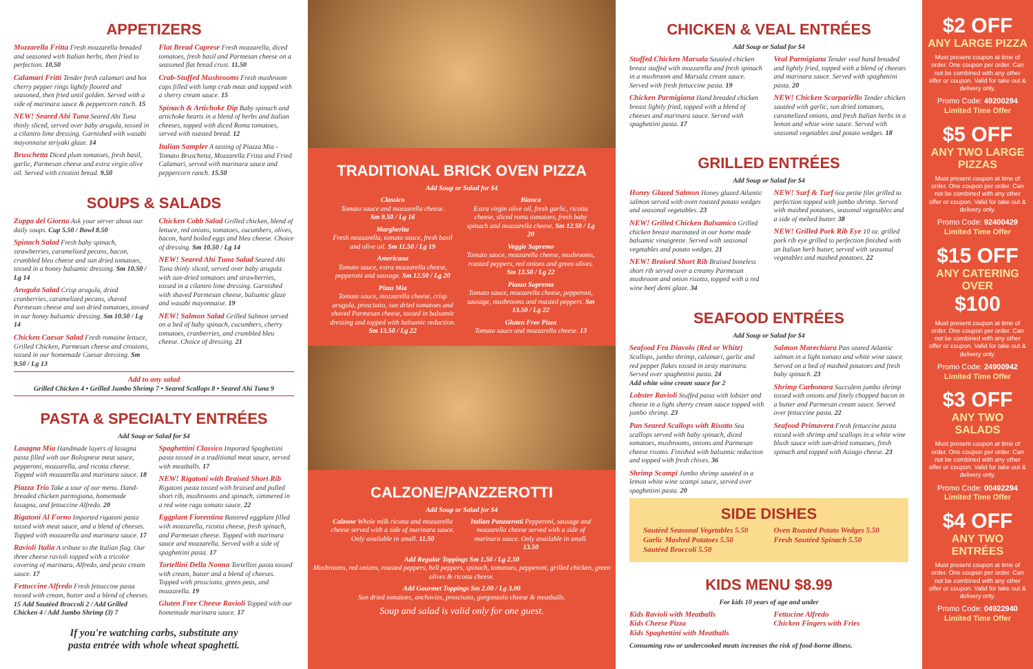APPETIZERS
Mozzarella Fritta Fresh mozzarella breaded and seasoned with Italian herbs, then fried to perfection. 10.50
Calamari Fritti Tender fresh calamari and hot cherry pepper rings lightly floured and seasoned, then fried until golden. Served with a side of marinara sauce & peppercorn ranch. 15
NEW! Seared Ahi Tuna Seared Ahi Tuna thinly sliced, served over baby arugula, tossed in a cilantro lime dressing. Garnished with wasabi mayonnaise teriyaki glaze. 14
Bruschetta Diced plum tomatoes, fresh basil, garlic, Parmesan cheese and extra virgin olive oil. Served with crostini bread. 9.50
Flat Bread Caprese Fresh mozzarella, diced tomatoes, fresh basil and Parmesan cheese on a seasoned flat bread crust. 11.50
Crab-Stuffed Mushrooms Fresh mushroom caps filled with lump crab meat and topped with a sherry cream sauce. 15
Spinach & Artichoke Dip Baby spinach and artichoke hearts in a blend of herbs and Italian cheeses, topped with diced Roma tomatoes, served with toasted bread. 12
Italian Sampler A tasting of Piazza Mia - Tomato Bruschetta, Mozzarella Fritta and Fried Calamari, served with marinara sauce and peppercorn ranch. 15.50
SOUPS & SALADS
Zuppa del Giorno Ask your server about our daily soups. Cup 5.50 / Bowl 8.50
Spinach Salad Fresh baby spinach, strawberries, caramelized pecans, bacon, crumbled bleu cheese and sun dried tomatoes, tossed in a honey balsamic dressing. Sm 10.50 / Lg 14
Arugula Salad Crisp arugula, dried cranberries, caramelized pecans, shaved Parmesan cheese and sun dried tomatoes, tossed in our honey balsamic dressing. Sm 10.50 / Lg 14
Chicken Caesar Salad Fresh romaine lettuce, Grilled Chicken, Parmesan cheese and croutons, tossed in our homemade Caesar dressing. Sm 9.50 / Lg 13
Chicken Cobb Salad Grilled chicken, blend of lettuce, red onions, tomatoes, cucumbers, olives, bacon, hard boiled eggs and bleu cheese. Choice of dressing. Sm 10.50 / Lg 14
NEW! Seared Ahi Tuna Salad Seared Ahi Tuna thinly sliced, served over baby arugula with sun-dried tomatoes and strawberries, tossed in a cilantro lime dressing. Garnished with shaved Parmesan cheese, balsamic glaze and wasabi mayonnaise. 19
NEW! Salmon Salad Grilled Salmon served on a bed of baby spinach, cucumbers, cherry tomatoes, cranberries, and crumbled bleu cheese. Choice of dressing. 21
Add to any salad
Grilled Chicken 4 • Grilled Jumbo Shrimp 7 • Seared Scallops 8 • Seared Ahi Tuna 9
PASTA & SPECIALTY ENTRÉES
Add Soup or Salad for $4
Lasagna Mia Handmade layers of lasagna pasta filled with our Bolognese meat sauce, pepperoni, mozzarella, and ricotta cheese. Topped with mozzarella and marinara sauce. 18
Piazza Trio Take a tour of our menu. Hand-breaded chicken parmigiana, homemade lasagna, and fettuccine Alfredo. 20
Rigatoni Al Forno Imported rigatoni pasta tossed with meat sauce, and a blend of cheeses. Topped with mozzarella and marinara sauce. 17
Ravioli Italia A tribute to the Italian flag. Our three cheese ravioli topped with a tricolor covering of marinara, Alfredo, and pesto cream sauce. 17
Fettuccine Alfredo Fresh fettuccine pasta tossed with cream, butter and a blend of cheeses. 15 Add Sautéed Broccoli 2 / Add Grilled Chicken 4 / Add Jumbo Shrimp (3) 7
Spaghettini Classico Imported Spaghettini pasta tossed in a traditional meat sauce, served with meatballs. 17
NEW! Rigatoni with Braised Short Rib Rigatoni pasta tossed with braised and pulled short rib, mushrooms and spinach, simmered in a red wine ragu tomato sauce. 22
Eggplant Fiorentina Battered eggplant filled with mozzarella, ricotta cheese, fresh spinach, and Parmesan cheese. Topped with marinara sauce and mozzarella. Served with a side of spaghettini pasta. 17
Tortellini Della Nonna Tortellini pasta tossed with cream, butter and a blend of cheeses. Topped with prosciutto, green peas, and mozzarella. 19
Gluten Free Cheese Ravioli Topped with our homemade marinara sauce. 17
If you're watching carbs, substitute any
pasta entrée with whole wheat spaghetti.
TRADITIONAL BRICK OVEN PIZZA
Add Soup or Salad for $4
Classico
Tomato sauce and mozzarella cheese.
Sm 9.50 / Lg 16
Margherita
Fresh mozzarella, tomato sauce, fresh basil and olive oil. Sm 11.50 / Lg 19
Americana
Tomato sauce, extra mozzarella cheese, pepperoni and sausage. Sm 12.50 / Lg 20
Pizza Mia
Tomato sauce, mozzarella cheese, crisp arugula, prosciutto, sun dried tomatoes and shaved Parmesan cheese, tossed in balsamic dressing and topped with balsamic reduction. Sm 13.50 / Lg 22
Bianca
Extra virgin olive oil, fresh garlic, ricotta cheese, sliced roma tomatoes, fresh baby spinach and mozzarella cheese. Sm 12.50 / Lg 20
Veggie Supremo
Tomato sauce, mozzarella cheese, mushrooms, roasted peppers, red onions and green olives. Sm 13.50 / Lg 22
Piazza Suprema
Tomato sauce, mozzarella cheese, pepperoni, sausage, mushrooms and roasted peppers. Sm 13.50 / Lg 22
Gluten Free Pizza
Tomato sauce and mozzarella cheese. 13
CALZONE/PANZZEROTTI
Add Soup or Salad for $4
Calzone Whole milk ricotta and mozzarella cheese served with a side of marinara sauce. Only available in small. 11.50
Italian Panzzerotti Pepperoni, sausage and mozzarella cheese served with a side of marinara sauce. Only available in small. 13.50
Add Regular Toppings Sm 1.50 / Lg 2.50
Mushrooms, red onions, roasted peppers, bell peppers, spinach, tomatoes, pepperoni, grilled chicken, green olives & ricotta cheese.
Add Gourmet Toppings Sm 2.00 / Lg 3.00
Sun dried tomatoes, anchovies, prosciutto, gorgonzola cheese & meatballs.
Soup and salad is valid only for one guest.
CHICKEN & VEAL ENTRÉES
Add Soup or Salad for $4
Stuffed Chicken Marsala Sautéed chicken breast stuffed with mozzarella and fresh spinach in a mushroom and Marsala cream sauce. Served with fresh fettuccine pasta. 19
Chicken Parmigiana Hand breaded chicken breast lightly fried, topped with a blend of cheeses and marinara sauce. Served with spaghettini pasta. 17
Veal Parmigiana Tender veal hand breaded and lightly fried, topped with a blend of cheeses and marinara sauce. Served with spaghettini pasta. 20
NEW! Chicken Scarpariello Tender chicken sautéed with garlic, sun dried tomatoes, caramelized onions, and fresh Italian herbs in a lemon and white wine sauce. Served with seasonal vegetables and potato wedges. 18
GRILLED ENTRÉES
Add Soup or Salad for $4
Honey Glazed Salmon Honey glazed Atlantic salmon served with oven roasted potato wedges and seasonal vegetables. 23
NEW! Grilled Chicken Balsamico Grilled chicken breast marinated in our home made balsamic vinaigrette. Served with seasonal vegetables and potato wedges. 21
NEW! Braised Short Rib Braised boneless short rib served over a creamy Parmesan mushroom and onion risotto, topped with a red wine beef demi glaze. 34
NEW! Surf & Turf 6oz petite filet grilled to perfection topped with jumbo shrimp. Served with mashed potatoes, seasonal vegetables and a side of melted butter. 38
NEW! Grilled Pork Rib Eye 10 oz. grilled pork rib eye grilled to perfection finished with an Italian herb butter, served with seasonal vegetables and mashed potatoes. 22
SEAFOOD ENTRÉES
Add Soup or Salad for $4
Seafood Fra Diavolo (Red or White) Scallops, jumbo shrimp, calamari, garlic and red pepper flakes tossed in zesty marinara. Served over spaghettini pasta. 24
Add white wine cream sauce for 2
Lobster Ravioli Stuffed pasta with lobster and cheese in a light sherry cream sauce topped with jumbo shrimp. 23
Pan Seared Scallops with Risotto Sea scallops served with baby spinach, diced tomatoes, mushrooms, onions and Parmesan cheese risotto. Finished with balsamic reduction and topped with fresh chives. 36
Shrimp Scampi Jumbo shrimp sautéed in a lemon white wine scampi sauce, served over spaghettini pasta. 20
Salmon Marechiara Pan seared Atlantic salmon in a light tomato and white wine sauce. Served on a bed of mashed potatoes and fresh baby spinach. 23
Shrimp Carbonara Succulent jumbo shrimp tossed with onions and finely chopped bacon in a butter and Parmesan cream sauce. Served over fettuccine pasta. 22
Seafood Primavera Fresh fettuccine pasta tossed with shrimp and scallops in a white wine blush sauce with sun-dried tomatoes, fresh spinach and topped with Asiago cheese. 23
SIDE DISHES
Sautéed Seasonal Vegetables 5.50
Garlic Mashed Potatoes 5.50
Sautéed Broccoli 5.50
Oven Roasted Potato Wedges 5.50
Fresh Sautéed Spinach 5.50
KIDS MENU $8.99
For kids 10 years of age and under
Kids Ravioli with Meatballs
Kids Cheese Pizza
Kids Spaghettini with Meatballs
Fettucine Alfredo
Chicken Fingers with Fries
Consuming raw or undercooked meats increases the risk of food-borne illness.
$2 OFF
ANY LARGE PIZZA
Must present coupon at time of order. One coupon per order. Can not be combined with any other offer or coupon. Valid for take out & delivery only.
Promo Code: 49200294
Limited Time Offer
$5 OFF
ANY TWO LARGE PIZZAS
Must present coupon at time of order. One coupon per order. Can not be combined with any other offer or coupon. Valid for take out & delivery only.
Promo Code: 92400429
Limited Time Offer
$15 OFF
ANY CATERING OVER
$100
Must present coupon at time of order. One coupon per order. Can not be combined with any other offer or coupon. Valid for take out & delivery only.
Promo Code: 24900942
Limited Time Offer
$3 OFF
ANY TWO SALADS
Must present coupon at time of order. One coupon per order. Can not be combined with any other offer or coupon. Valid for take out & delivery only.
Promo Code: 00492294
Limited Time Offer
$4 OFF
ANY TWO ENTRÉES
Must present coupon at time of order. One coupon per order. Can not be combined with any other offer or coupon. Valid for take out & delivery only.
Promo Code: 04922940
Limited Time Offer